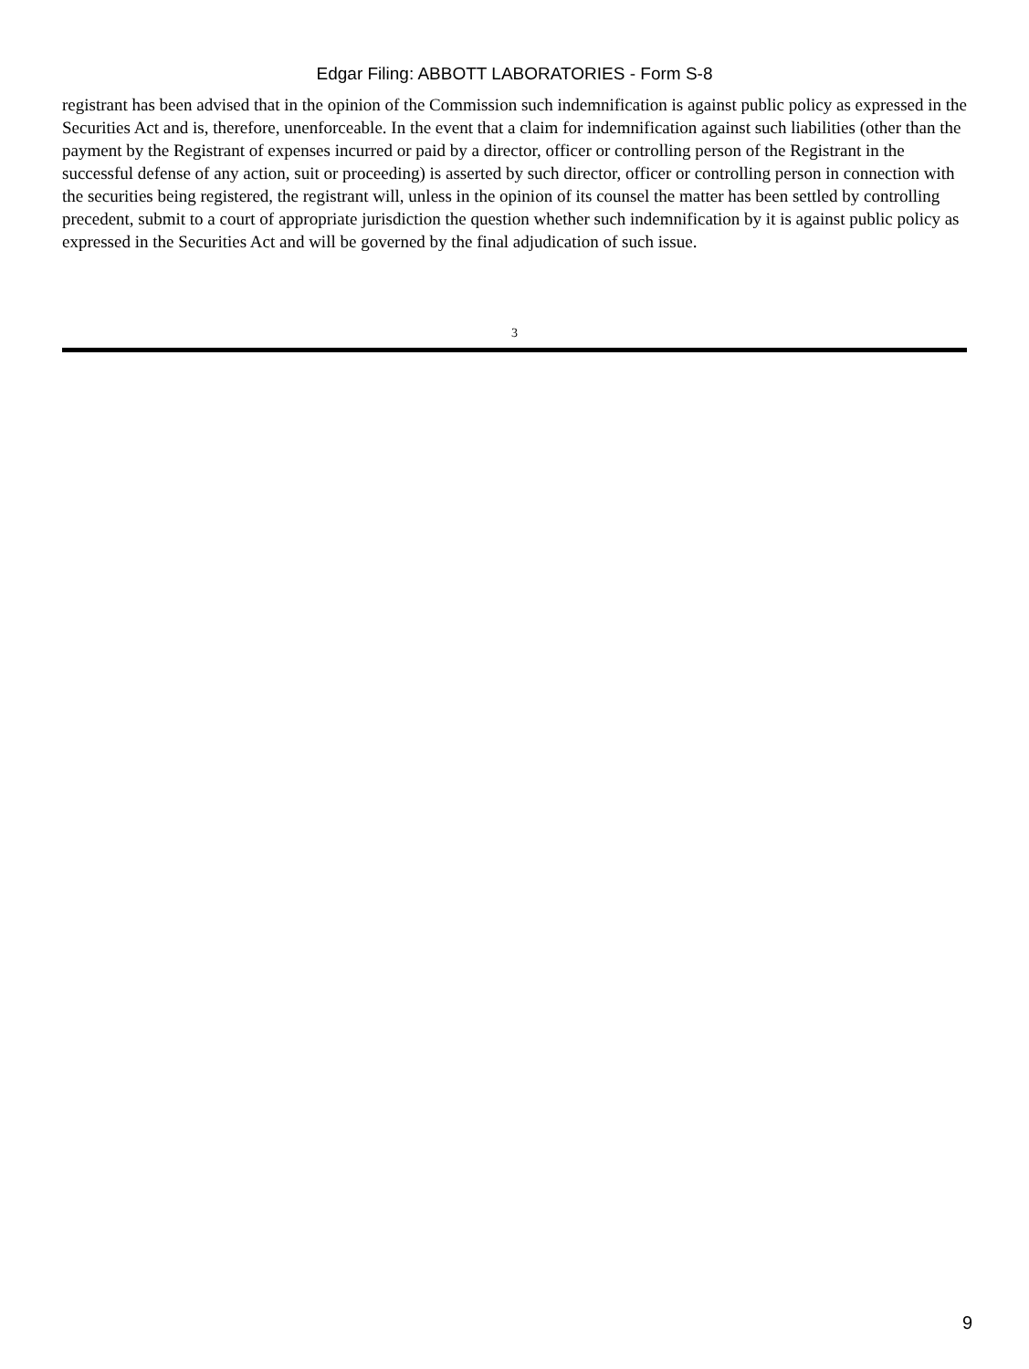Edgar Filing: ABBOTT LABORATORIES - Form S-8
registrant has been advised that in the opinion of the Commission such indemnification is against public policy as expressed in the Securities Act and is, therefore, unenforceable. In the event that a claim for indemnification against such liabilities (other than the payment by the Registrant of expenses incurred or paid by a director, officer or controlling person of the Registrant in the successful defense of any action, suit or proceeding) is asserted by such director, officer or controlling person in connection with the securities being registered, the registrant will, unless in the opinion of its counsel the matter has been settled by controlling precedent, submit to a court of appropriate jurisdiction the question whether such indemnification by it is against public policy as expressed in the Securities Act and will be governed by the final adjudication of such issue.
3
9